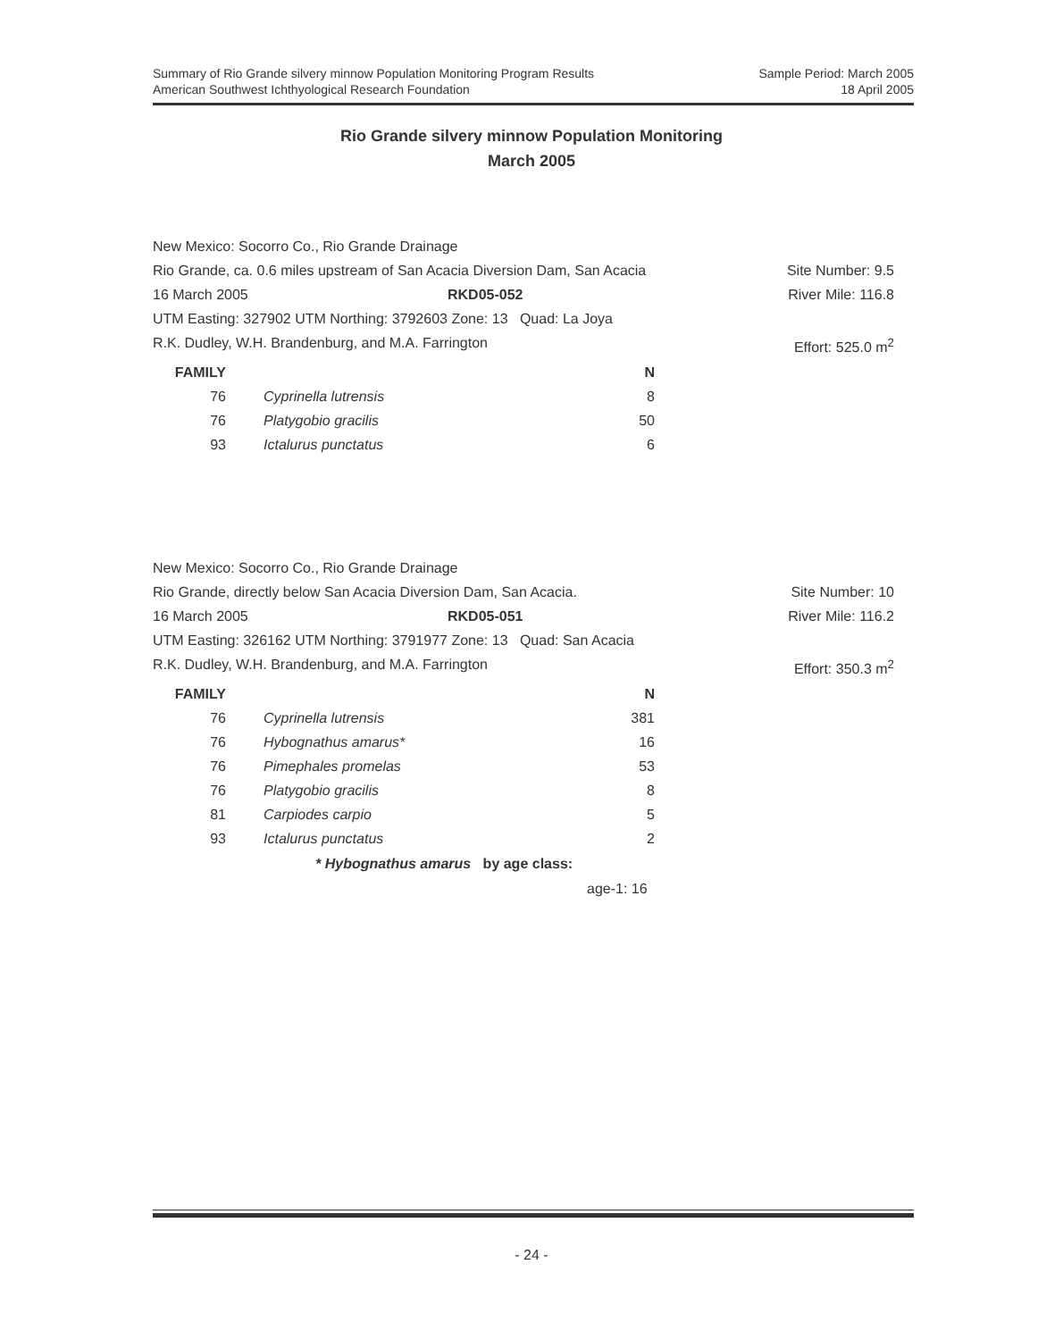Summary of Rio Grande silvery minnow Population Monitoring Program Results
American Southwest Ichthyological Research Foundation
Sample Period: March 2005
18 April 2005
Rio Grande silvery minnow Population Monitoring
March 2005
New Mexico: Socorro Co., Rio Grande Drainage
Rio Grande, ca. 0.6 miles upstream of San Acacia Diversion Dam, San Acacia Site Number: 9.5
16 March 2005 RKD05-052 River Mile: 116.8
UTM Easting: 327902 UTM Northing: 3792603 Zone: 13 Quad: La Joya
R.K. Dudley, W.H. Brandenburg, and M.A. Farrington Effort: 525.0 m<sup>2</sup>
| FAMILY | | N |
| --- | --- | --- |
| 76 | Cyprinella lutrensis | 8 |
| 76 | Platygobio gracilis | 50 |
| 93 | Ictalurus punctatus | 6 |
New Mexico: Socorro Co., Rio Grande Drainage
Rio Grande, directly below San Acacia Diversion Dam, San Acacia. Site Number: 10
16 March 2005 RKD05-051 River Mile: 116.2
UTM Easting: 326162 UTM Northing: 3791977 Zone: 13 Quad: San Acacia
R.K. Dudley, W.H. Brandenburg, and M.A. Farrington Effort: 350.3 m<sup>2</sup>
| FAMILY | | N |
| --- | --- | --- |
| 76 | Cyprinella lutrensis | 381 |
| 76 | Hybognathus amarus* | 16 |
| 76 | Pimephales promelas | 53 |
| 76 | Platygobio gracilis | 8 |
| 81 | Carpiodes carpio | 5 |
| 93 | Ictalurus punctatus | 2 |
* Hybognathus amarus by age class:
age-1: 16
- 24 -